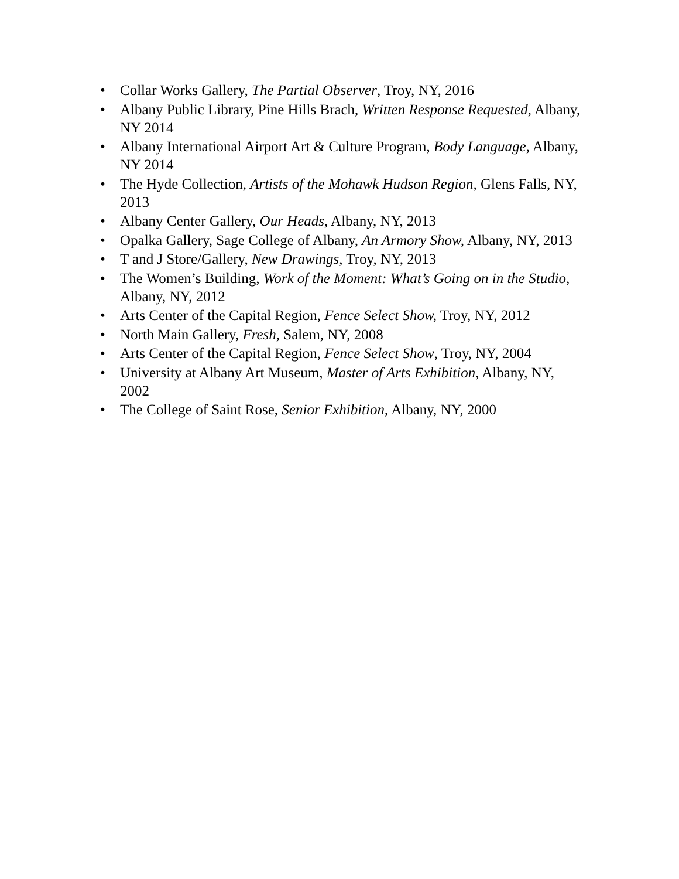• Collar Works Gallery, The Partial Observer, Troy, NY, 2016
• Albany Public Library, Pine Hills Brach, Written Response Requested, Albany, NY 2014
• Albany International Airport Art & Culture Program, Body Language, Albany, NY 2014
• The Hyde Collection, Artists of the Mohawk Hudson Region, Glens Falls, NY, 2013
• Albany Center Gallery, Our Heads, Albany, NY, 2013
• Opalka Gallery, Sage College of Albany, An Armory Show, Albany, NY, 2013
• T and J Store/Gallery, New Drawings, Troy, NY, 2013
• The Women’s Building, Work of the Moment: What’s Going on in the Studio, Albany, NY, 2012
• Arts Center of the Capital Region, Fence Select Show, Troy, NY, 2012
• North Main Gallery, Fresh, Salem, NY, 2008
• Arts Center of the Capital Region, Fence Select Show, Troy, NY, 2004
• University at Albany Art Museum, Master of Arts Exhibition, Albany, NY, 2002
• The College of Saint Rose, Senior Exhibition, Albany, NY, 2000